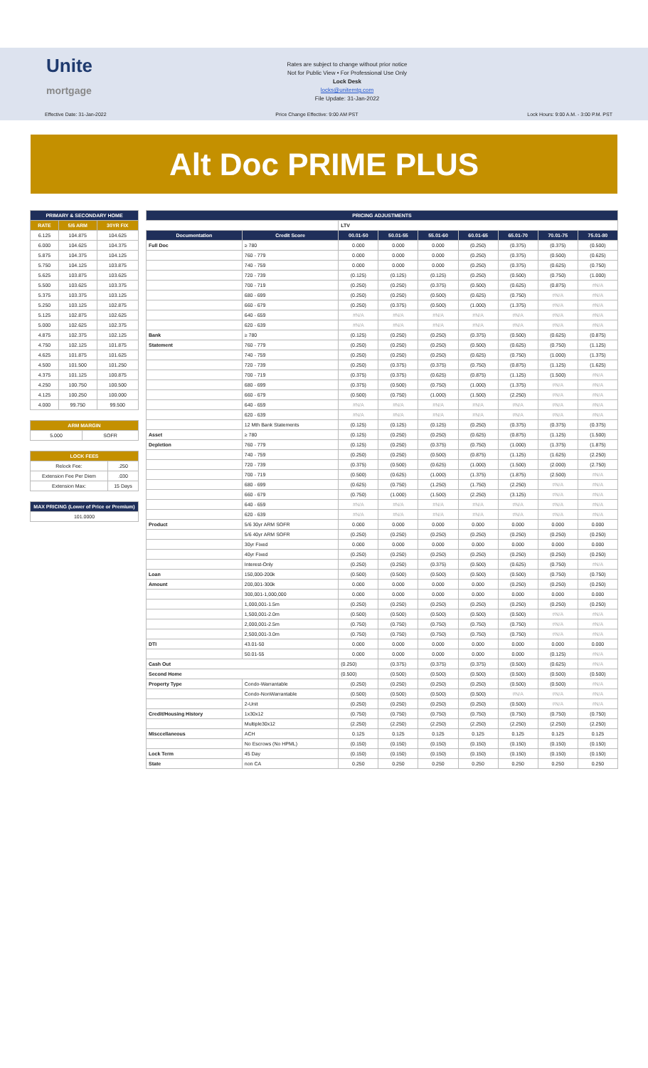Unite
mortgage
Rates are subject to change without prior notice
Not for Public View • For Professional Use Only
Lock Desk
locks@unitemtg.com
File Update: 31-Jan-2022
Effective Date: 31-Jan-2022 Price Change Effective: 9:00 AM PST Lock Hours: 9:00 A.M. - 3:00 P.M. PST
Alt Doc PRIME PLUS
| PRIMARY & SECONDARY HOME | | |
| --- | --- | --- |
| RATE | 5/6 ARM | 30YR FIX |
| 6.125 | 104.875 | 104.625 |
| 6.000 | 104.625 | 104.375 |
| 5.875 | 104.375 | 104.125 |
| 5.750 | 104.125 | 103.875 |
| 5.625 | 103.875 | 103.625 |
| 5.500 | 103.625 | 103.375 |
| 5.375 | 103.375 | 103.125 |
| 5.250 | 103.125 | 102.875 |
| 5.125 | 102.875 | 102.625 |
| 5.000 | 102.625 | 102.375 |
| 4.875 | 102.375 | 102.125 |
| 4.750 | 102.125 | 101.875 |
| 4.625 | 101.875 | 101.625 |
| 4.500 | 101.500 | 101.250 |
| 4.375 | 101.125 | 100.875 |
| 4.250 | 100.750 | 100.500 |
| 4.125 | 100.250 | 100.000 |
| 4.000 | 99.750 | 99.500 |
| ARM MARGIN | |
| --- | --- |
| 5.000 | SOFR |
| LOCK FEES | |
| --- | --- |
| Relock Fee: | .250 |
| Extension Fee Per Diem | .030 |
| Extension Max: | 15 Days |
| MAX PRICING (Lower of Price or Premium) |
| --- |
| 101.0000 |
| PRICING ADJUSTMENTS | | | | | | | | |
| --- | --- | --- | --- | --- | --- | --- | --- | --- |
| | | LTV | | | | | | |
| Documentation | Credit Score | 00.01-50 | 50.01-55 | 55.01-60 | 60.01-65 | 65.01-70 | 70.01-75 | 75.01-80 |
| Full Doc | ≥ 780 | 0.000 | 0.000 | 0.000 | (0.250) | (0.375) | (0.375) | (0.500) |
| | 760 - 779 | 0.000 | 0.000 | 0.000 | (0.250) | (0.375) | (0.500) | (0.625) |
| | 740 - 759 | 0.000 | 0.000 | 0.000 | (0.250) | (0.375) | (0.625) | (0.750) |
| | 720 - 739 | (0.125) | (0.125) | (0.125) | (0.250) | (0.500) | (0.750) | (1.000) |
| | 700 - 719 | (0.250) | (0.250) | (0.375) | (0.500) | (0.625) | (0.875) | #N/A |
| | 680 - 699 | (0.250) | (0.250) | (0.500) | (0.625) | (0.750) | #N/A | #N/A |
| | 660 - 679 | (0.250) | (0.375) | (0.500) | (1.000) | (1.375) | #N/A | #N/A |
| | 640 - 659 | #N/A | #N/A | #N/A | #N/A | #N/A | #N/A | #N/A |
| | 620 - 639 | #N/A | #N/A | #N/A | #N/A | #N/A | #N/A | #N/A |
| Bank | ≥ 780 | (0.125) | (0.250) | (0.250) | (0.375) | (0.500) | (0.625) | (0.875) |
| Statement | 760 - 779 | (0.250) | (0.250) | (0.250) | (0.500) | (0.625) | (0.750) | (1.125) |
| | 740 - 759 | (0.250) | (0.250) | (0.250) | (0.625) | (0.750) | (1.000) | (1.375) |
| | 720 - 739 | (0.250) | (0.375) | (0.375) | (0.750) | (0.875) | (1.125) | (1.625) |
| | 700 - 719 | (0.375) | (0.375) | (0.625) | (0.875) | (1.125) | (1.500) | #N/A |
| | 680 - 699 | (0.375) | (0.500) | (0.750) | (1.000) | (1.375) | #N/A | #N/A |
| | 660 - 679 | (0.500) | (0.750) | (1.000) | (1.500) | (2.250) | #N/A | #N/A |
| | 640 - 659 | #N/A | #N/A | #N/A | #N/A | #N/A | #N/A | #N/A |
| | 620 - 639 | #N/A | #N/A | #N/A | #N/A | #N/A | #N/A | #N/A |
| | 12 Mth Bank Statements | (0.125) | (0.125) | (0.125) | (0.250) | (0.375) | (0.375) | (0.375) |
| Asset | ≥ 780 | (0.125) | (0.250) | (0.250) | (0.625) | (0.875) | (1.125) | (1.500) |
| Depletion | 760 - 779 | (0.125) | (0.250) | (0.375) | (0.750) | (1.000) | (1.375) | (1.875) |
| | 740 - 759 | (0.250) | (0.250) | (0.500) | (0.875) | (1.125) | (1.625) | (2.250) |
| | 720 - 739 | (0.375) | (0.500) | (0.625) | (1.000) | (1.500) | (2.000) | (2.750) |
| | 700 - 719 | (0.500) | (0.625) | (1.000) | (1.375) | (1.875) | (2.500) | #N/A |
| | 680 - 699 | (0.625) | (0.750) | (1.250) | (1.750) | (2.250) | #N/A | #N/A |
| | 660 - 679 | (0.750) | (1.000) | (1.500) | (2.250) | (3.125) | #N/A | #N/A |
| | 640 - 659 | #N/A | #N/A | #N/A | #N/A | #N/A | #N/A | #N/A |
| | 620 - 639 | #N/A | #N/A | #N/A | #N/A | #N/A | #N/A | #N/A |
| Product | 5/6 30yr ARM SOFR | 0.000 | 0.000 | 0.000 | 0.000 | 0.000 | 0.000 | 0.000 |
| | 5/6 40yr ARM SOFR | (0.250) | (0.250) | (0.250) | (0.250) | (0.250) | (0.250) | (0.250) |
| | 30yr Fixed | 0.000 | 0.000 | 0.000 | 0.000 | 0.000 | 0.000 | 0.000 |
| | 40yr Fixed | (0.250) | (0.250) | (0.250) | (0.250) | (0.250) | (0.250) | (0.250) |
| | Interest-Only | (0.250) | (0.250) | (0.375) | (0.500) | (0.625) | (0.750) | #N/A |
| Loan | 150,000-200k | (0.500) | (0.500) | (0.500) | (0.500) | (0.500) | (0.750) | (0.750) |
| Amount | 200,001-300k | 0.000 | 0.000 | 0.000 | 0.000 | (0.250) | (0.250) | (0.250) |
| | 300,001-1,000,000 | 0.000 | 0.000 | 0.000 | 0.000 | 0.000 | 0.000 | 0.000 |
| | 1,000,001-1.5m | (0.250) | (0.250) | (0.250) | (0.250) | (0.250) | (0.250) | (0.250) |
| | 1,500,001-2.0m | (0.500) | (0.500) | (0.500) | (0.500) | (0.500) | #N/A | #N/A |
| | 2,000,001-2.5m | (0.750) | (0.750) | (0.750) | (0.750) | (0.750) | #N/A | #N/A |
| | 2,500,001-3.0m | (0.750) | (0.750) | (0.750) | (0.750) | (0.750) | #N/A | #N/A |
| DTI | 43.01-50 | 0.000 | 0.000 | 0.000 | 0.000 | 0.000 | 0.000 | 0.000 |
| | 50.01-55 | 0.000 | 0.000 | 0.000 | 0.000 | 0.000 | (0.125) | #N/A |
| Cash Out | | (0.250) | (0.375) | (0.375) | (0.375) | (0.500) | (0.625) | #N/A |
| Second Home | | (0.500) | (0.500) | (0.500) | (0.500) | (0.500) | (0.500) | (0.500) |
| Property Type | Condo-Warrantable | (0.250) | (0.250) | (0.250) | (0.250) | (0.500) | (0.500) | #N/A |
| | Condo-NonWarrantable | (0.500) | (0.500) | (0.500) | (0.500) | #N/A | #N/A | #N/A |
| | 2-Unit | (0.250) | (0.250) | (0.250) | (0.250) | (0.500) | #N/A | #N/A |
| Credit/Housing History | 1x30x12 | (0.750) | (0.750) | (0.750) | (0.750) | (0.750) | (0.750) | (0.750) |
| | Multiple30x12 | (2.250) | (2.250) | (2.250) | (2.250) | (2.250) | (2.250) | (2.250) |
| Misccellaneous | ACH | 0.125 | 0.125 | 0.125 | 0.125 | 0.125 | 0.125 | 0.125 |
| | No Escrows (No HPML) | (0.150) | (0.150) | (0.150) | (0.150) | (0.150) | (0.150) | (0.150) |
| Lock Term | 45 Day | (0.150) | (0.150) | (0.150) | (0.150) | (0.150) | (0.150) | (0.150) |
| State | non CA | 0.250 | 0.250 | 0.250 | 0.250 | 0.250 | 0.250 | 0.250 |